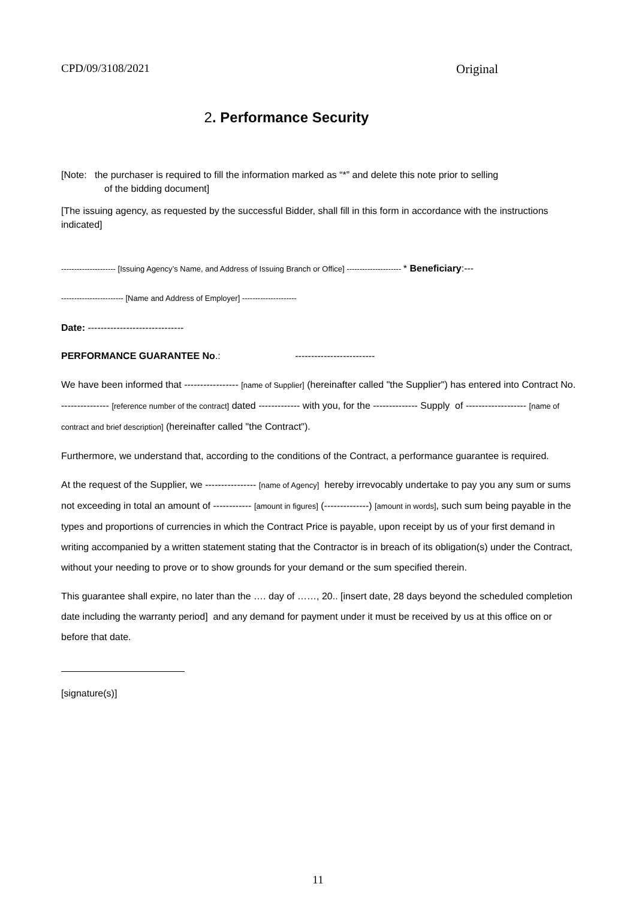CPD/09/3108/2021 Original
2. Performance Security
[Note: the purchaser is required to fill the information marked as “*” and delete this note prior to selling
of the bidding document]
[The issuing agency, as requested by the successful Bidder, shall fill in this form in accordance with the instructions indicated]
--------------------- [Issuing Agency’s Name, and Address of Issuing Branch or Office] --------------------- * Beneficiary:---
------------------------ [Name and Address of Employer] ---------------------
Date: ------------------------------
PERFORMANCE GUARANTEE No.: -------------------------
We have been informed that ----------------- [name of Supplier] (hereinafter called "the Supplier") has entered into Contract No. --------------- [reference number of the contract] dated ------------- with you, for the -------------- Supply of ------------------- [name of contract and brief description] (hereinafter called "the Contract").
Furthermore, we understand that, according to the conditions of the Contract, a performance guarantee is required.
At the request of the Supplier, we ---------------- [name of Agency] hereby irrevocably undertake to pay you any sum or sums not exceeding in total an amount of ------------ [amount in figures] (--------------) [amount in words], such sum being payable in the types and proportions of currencies in which the Contract Price is payable, upon receipt by us of your first demand in writing accompanied by a written statement stating that the Contractor is in breach of its obligation(s) under the Contract, without your needing to prove or to show grounds for your demand or the sum specified therein.
This guarantee shall expire, no later than the …. day of ……, 20.. [insert date, 28 days beyond the scheduled completion date including the warranty period] and any demand for payment under it must be received by us at this office on or before that date.
[signature(s)]
11